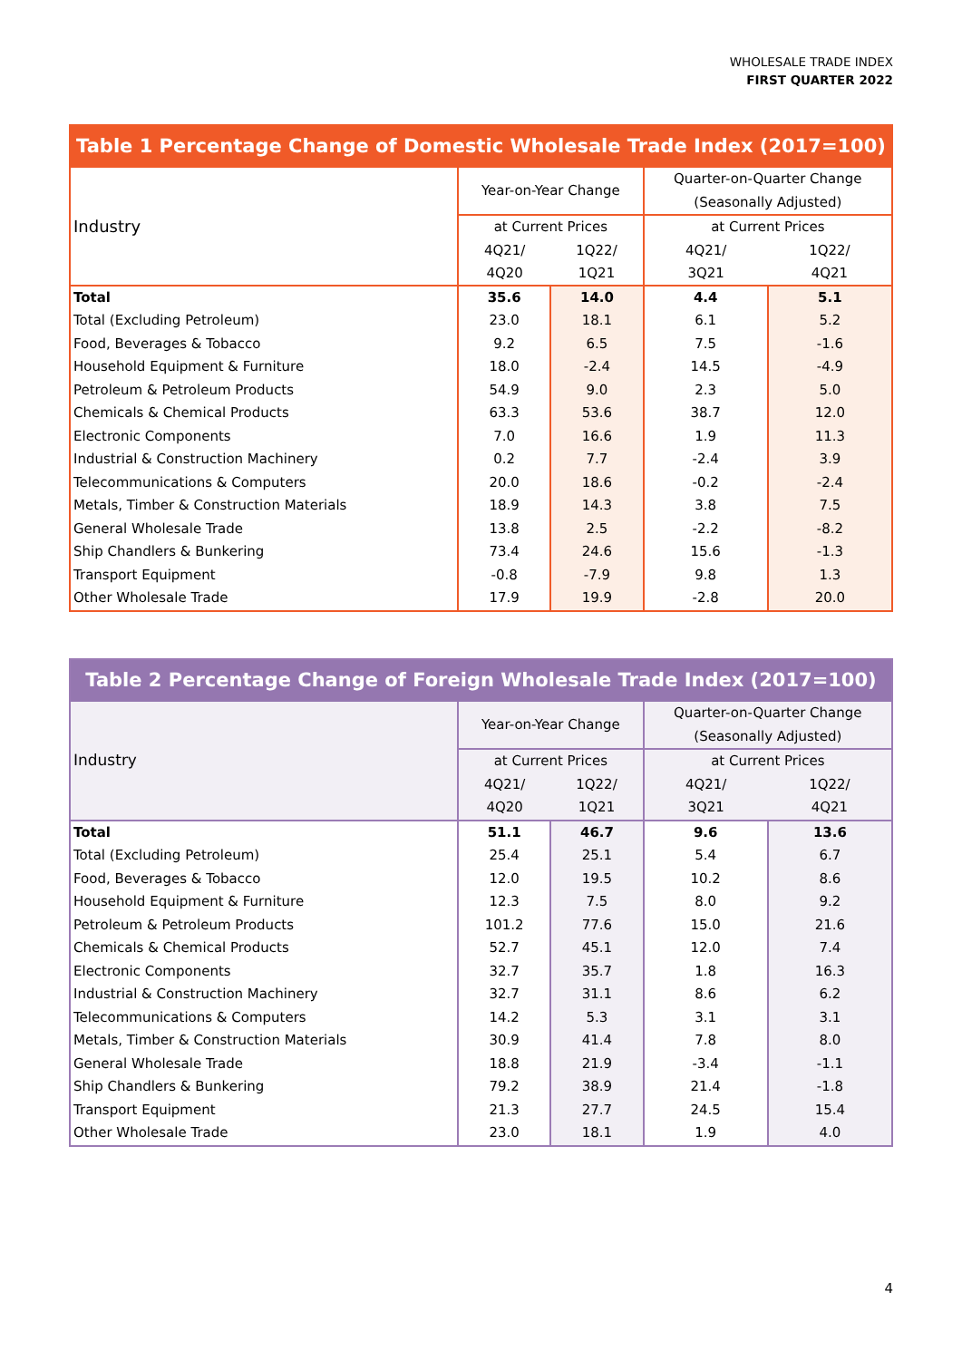WHOLESALE TRADE INDEX
FIRST QUARTER 2022
| Table 1 Percentage Change of Domestic Wholesale Trade Index (2017=100) | | | | |
| --- | --- | --- | --- | --- |
| Industry | Year-on-Year Change | | Quarter-on-Quarter Change (Seasonally Adjusted) | |
| | at Current Prices | | at Current Prices | |
| | 4Q21/ 4Q20 | 1Q22/ 1Q21 | 4Q21/ 3Q21 | 1Q22/ 4Q21 |
| Total | 35.6 | 14.0 | 4.4 | 5.1 |
| Total (Excluding Petroleum) | 23.0 | 18.1 | 6.1 | 5.2 |
| Food, Beverages & Tobacco | 9.2 | 6.5 | 7.5 | -1.6 |
| Household Equipment & Furniture | 18.0 | -2.4 | 14.5 | -4.9 |
| Petroleum & Petroleum Products | 54.9 | 9.0 | 2.3 | 5.0 |
| Chemicals & Chemical Products | 63.3 | 53.6 | 38.7 | 12.0 |
| Electronic Components | 7.0 | 16.6 | 1.9 | 11.3 |
| Industrial & Construction Machinery | 0.2 | 7.7 | -2.4 | 3.9 |
| Telecommunications & Computers | 20.0 | 18.6 | -0.2 | -2.4 |
| Metals, Timber & Construction Materials | 18.9 | 14.3 | 3.8 | 7.5 |
| General Wholesale Trade | 13.8 | 2.5 | -2.2 | -8.2 |
| Ship Chandlers & Bunkering | 73.4 | 24.6 | 15.6 | -1.3 |
| Transport Equipment | -0.8 | -7.9 | 9.8 | 1.3 |
| Other Wholesale Trade | 17.9 | 19.9 | -2.8 | 20.0 |
| Table 2 Percentage Change of Foreign Wholesale Trade Index (2017=100) | | | | |
| --- | --- | --- | --- | --- |
| Industry | Year-on-Year Change | | Quarter-on-Quarter Change (Seasonally Adjusted) | |
| | at Current Prices | | at Current Prices | |
| | 4Q21/ 4Q20 | 1Q22/ 1Q21 | 4Q21/ 3Q21 | 1Q22/ 4Q21 |
| Total | 51.1 | 46.7 | 9.6 | 13.6 |
| Total (Excluding Petroleum) | 25.4 | 25.1 | 5.4 | 6.7 |
| Food, Beverages & Tobacco | 12.0 | 19.5 | 10.2 | 8.6 |
| Household Equipment & Furniture | 12.3 | 7.5 | 8.0 | 9.2 |
| Petroleum & Petroleum Products | 101.2 | 77.6 | 15.0 | 21.6 |
| Chemicals & Chemical Products | 52.7 | 45.1 | 12.0 | 7.4 |
| Electronic Components | 32.7 | 35.7 | 1.8 | 16.3 |
| Industrial & Construction Machinery | 32.7 | 31.1 | 8.6 | 6.2 |
| Telecommunications & Computers | 14.2 | 5.3 | 3.1 | 3.1 |
| Metals, Timber & Construction Materials | 30.9 | 41.4 | 7.8 | 8.0 |
| General Wholesale Trade | 18.8 | 21.9 | -3.4 | -1.1 |
| Ship Chandlers & Bunkering | 79.2 | 38.9 | 21.4 | -1.8 |
| Transport Equipment | 21.3 | 27.7 | 24.5 | 15.4 |
| Other Wholesale Trade | 23.0 | 18.1 | 1.9 | 4.0 |
4